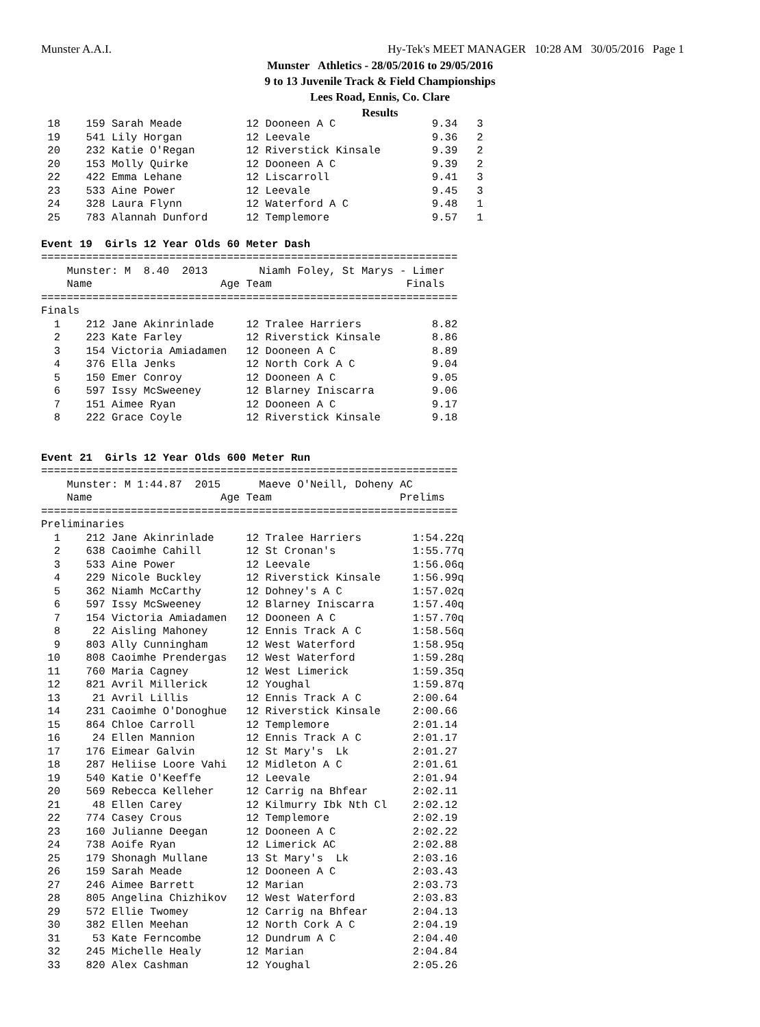Munster A.A.I.
Hy-Tek's MEET MANAGER 10:28 AM 30/05/2016 Page 1
Munster Athletics - 28/05/2016 to 29/05/2016
9 to 13 Juvenile Track & Field Championships
Lees Road, Ennis, Co. Clare
Results
 18    159 Sarah Meade          12 Dooneen A C               9.34   3
 19    541 Lily Horgan          12 Leevale                   9.36   2
 20    232 Katie O'Regan        12 Riverstick Kinsale        9.39   2
 20    153 Molly Quirke         12 Dooneen A C               9.39   2
 22    422 Emma Lehane          12 Liscarroll                9.41   3
 23    533 Aine Power           12 Leevale                   9.45   3
 24    328 Laura Flynn          12 Waterford A C             9.48   1
 25    783 Alannah Dunford      12 Templemore                9.57   1

Event 19  Girls 12 Year Olds 60 Meter Dash
=================================================================
    Munster: M  8.40  2013        Niamh Foley, St Marys - Limer
    Name                    Age Team                     Finals
=================================================================
Finals
  1    212 Jane Akinrinlade     12 Tralee Harriers           8.82
  2    223 Kate Farley          12 Riverstick Kinsale        8.86
  3    154 Victoria Amiadamen   12 Dooneen A C               8.89
  4    376 Ella Jenks           12 North Cork A C            9.04
  5    150 Emer Conroy          12 Dooneen A C               9.05
  6    597 Issy McSweeney       12 Blarney Iniscarra         9.06
  7    151 Aimee Ryan           12 Dooneen A C               9.17
  8    222 Grace Coyle          12 Riverstick Kinsale        9.18


Event 21  Girls 12 Year Olds 600 Meter Run
=================================================================
    Munster: M 1:44.87  2015      Maeve O'Neill, Doheny AC
    Name                    Age Team                    Prelims
=================================================================
Preliminaries
  1    212 Jane Akinrinlade     12 Tralee Harriers        1:54.22q
  2    638 Caoimhe Cahill       12 St Cronan's            1:55.77q
  3    533 Aine Power           12 Leevale                1:56.06q
  4    229 Nicole Buckley       12 Riverstick Kinsale     1:56.99q
  5    362 Niamh McCarthy       12 Dohney's A C           1:57.02q
  6    597 Issy McSweeney       12 Blarney Iniscarra      1:57.40q
  7    154 Victoria Amiadamen   12 Dooneen A C            1:57.70q
  8     22 Aisling Mahoney      12 Ennis Track A C        1:58.56q
  9    803 Ally Cunningham      12 West Waterford         1:58.95q
 10    808 Caoimhe Prendergas   12 West Waterford         1:59.28q
 11    760 Maria Cagney         12 West Limerick          1:59.35q
 12    821 Avril Millerick      12 Youghal                1:59.87q
 13     21 Avril Lillis         12 Ennis Track A C        2:00.64
 14    231 Caoimhe O'Donoghue   12 Riverstick Kinsale     2:00.66
 15    864 Chloe Carroll        12 Templemore             2:01.14
 16     24 Ellen Mannion        12 Ennis Track A C        2:01.17
 17    176 Eimear Galvin        12 St Mary's  Lk          2:01.27
 18    287 Heliise Loore Vahi   12 Midleton A C           2:01.61
 19    540 Katie O'Keeffe       12 Leevale                2:01.94
 20    569 Rebecca Kelleher     12 Carrig na Bhfear       2:02.11
 21     48 Ellen Carey          12 Kilmurry Ibk Nth Cl    2:02.12
 22    774 Casey Crous          12 Templemore             2:02.19
 23    160 Julianne Deegan      12 Dooneen A C            2:02.22
 24    738 Aoife Ryan           12 Limerick AC            2:02.88
 25    179 Shonagh Mullane      13 St Mary's  Lk          2:03.16
 26    159 Sarah Meade          12 Dooneen A C            2:03.43
 27    246 Aimee Barrett        12 Marian                 2:03.73
 28    805 Angelina Chizhikov   12 West Waterford         2:03.83
 29    572 Ellie Twomey         12 Carrig na Bhfear       2:04.13
 30    382 Ellen Meehan         12 North Cork A C         2:04.19
 31     53 Kate Ferncombe       12 Dundrum A C            2:04.40
 32    245 Michelle Healy       12 Marian                 2:04.84
 33    820 Alex Cashman         12 Youghal                2:05.26